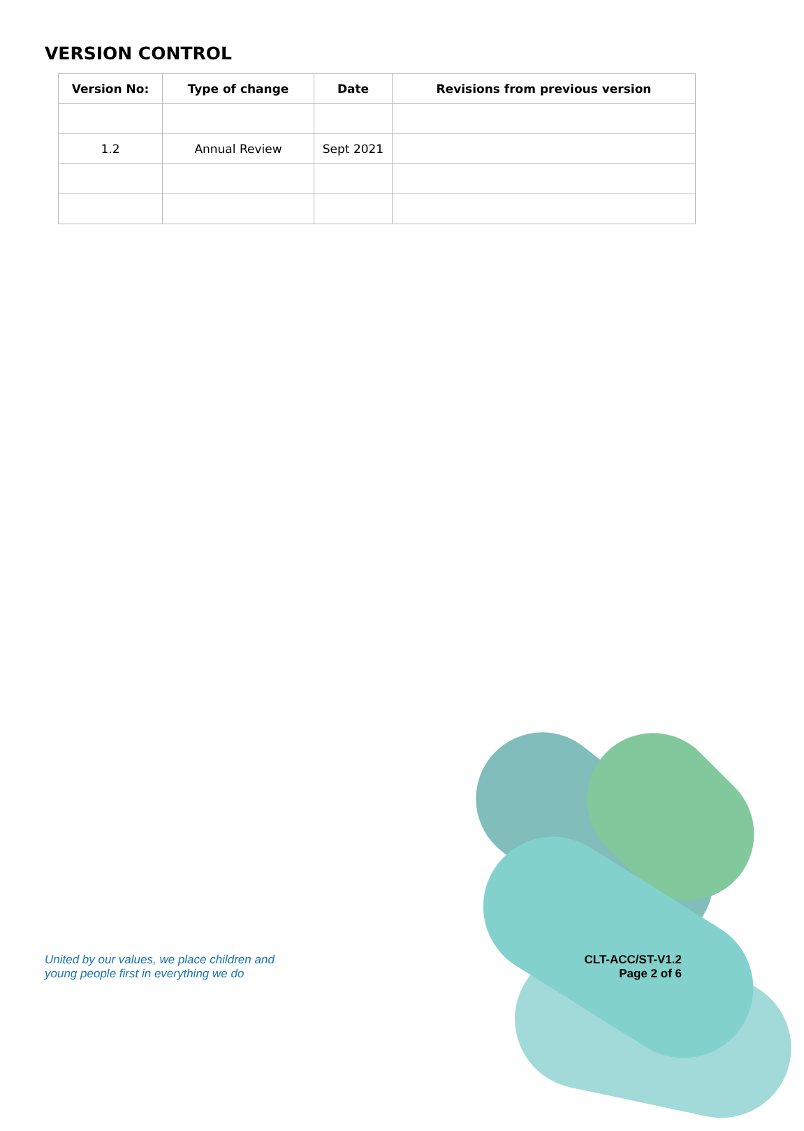VERSION CONTROL
| Version No: | Type of change | Date | Revisions from previous version |
| --- | --- | --- | --- |
| 1.2 | Annual Review | Sept 2021 | |
United by our values, we place children and
young people first in everything we do
CLT-ACC/ST-V1.2
Page 2 of 6